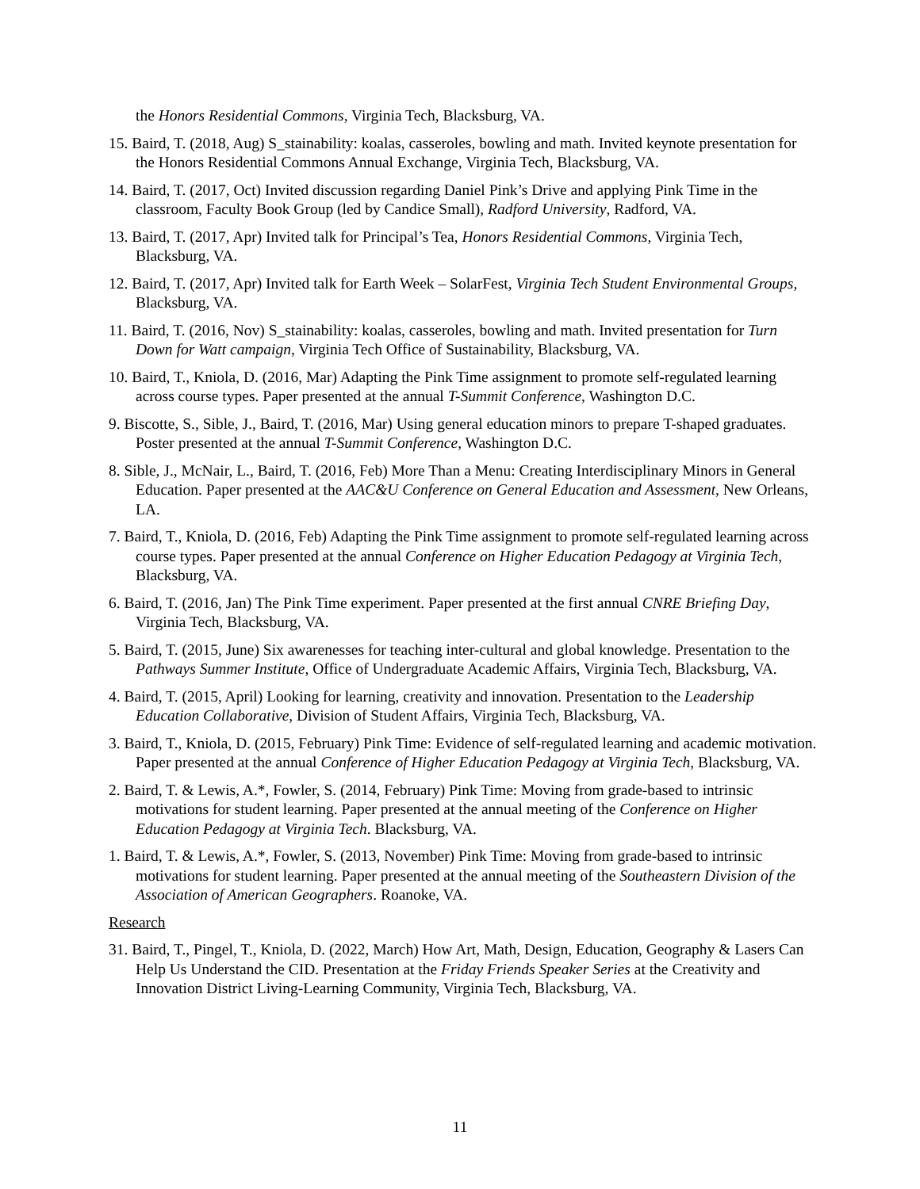the Honors Residential Commons, Virginia Tech, Blacksburg, VA.
15. Baird, T. (2018, Aug) S_stainability: koalas, casseroles, bowling and math. Invited keynote presentation for the Honors Residential Commons Annual Exchange, Virginia Tech, Blacksburg, VA.
14. Baird, T. (2017, Oct) Invited discussion regarding Daniel Pink’s Drive and applying Pink Time in the classroom, Faculty Book Group (led by Candice Small), Radford University, Radford, VA.
13. Baird, T. (2017, Apr) Invited talk for Principal’s Tea, Honors Residential Commons, Virginia Tech, Blacksburg, VA.
12. Baird, T. (2017, Apr) Invited talk for Earth Week – SolarFest, Virginia Tech Student Environmental Groups, Blacksburg, VA.
11. Baird, T. (2016, Nov) S_stainability: koalas, casseroles, bowling and math. Invited presentation for Turn Down for Watt campaign, Virginia Tech Office of Sustainability, Blacksburg, VA.
10. Baird, T., Kniola, D. (2016, Mar) Adapting the Pink Time assignment to promote self-regulated learning across course types. Paper presented at the annual T-Summit Conference, Washington D.C.
9. Biscotte, S., Sible, J., Baird, T. (2016, Mar) Using general education minors to prepare T-shaped graduates. Poster presented at the annual T-Summit Conference, Washington D.C.
8. Sible, J., McNair, L., Baird, T. (2016, Feb) More Than a Menu: Creating Interdisciplinary Minors in General Education. Paper presented at the AAC&U Conference on General Education and Assessment, New Orleans, LA.
7. Baird, T., Kniola, D. (2016, Feb) Adapting the Pink Time assignment to promote self-regulated learning across course types. Paper presented at the annual Conference on Higher Education Pedagogy at Virginia Tech, Blacksburg, VA.
6. Baird, T. (2016, Jan) The Pink Time experiment. Paper presented at the first annual CNRE Briefing Day, Virginia Tech, Blacksburg, VA.
5. Baird, T. (2015, June) Six awarenesses for teaching inter-cultural and global knowledge. Presentation to the Pathways Summer Institute, Office of Undergraduate Academic Affairs, Virginia Tech, Blacksburg, VA.
4. Baird, T. (2015, April) Looking for learning, creativity and innovation. Presentation to the Leadership Education Collaborative, Division of Student Affairs, Virginia Tech, Blacksburg, VA.
3. Baird, T., Kniola, D. (2015, February) Pink Time: Evidence of self-regulated learning and academic motivation. Paper presented at the annual Conference of Higher Education Pedagogy at Virginia Tech, Blacksburg, VA.
2. Baird, T. & Lewis, A.*, Fowler, S. (2014, February) Pink Time: Moving from grade-based to intrinsic motivations for student learning. Paper presented at the annual meeting of the Conference on Higher Education Pedagogy at Virginia Tech. Blacksburg, VA.
1. Baird, T. & Lewis, A.*, Fowler, S. (2013, November) Pink Time: Moving from grade-based to intrinsic motivations for student learning. Paper presented at the annual meeting of the Southeastern Division of the Association of American Geographers. Roanoke, VA.
Research
31. Baird, T., Pingel, T., Kniola, D. (2022, March) How Art, Math, Design, Education, Geography & Lasers Can Help Us Understand the CID. Presentation at the Friday Friends Speaker Series at the Creativity and Innovation District Living-Learning Community, Virginia Tech, Blacksburg, VA.
11